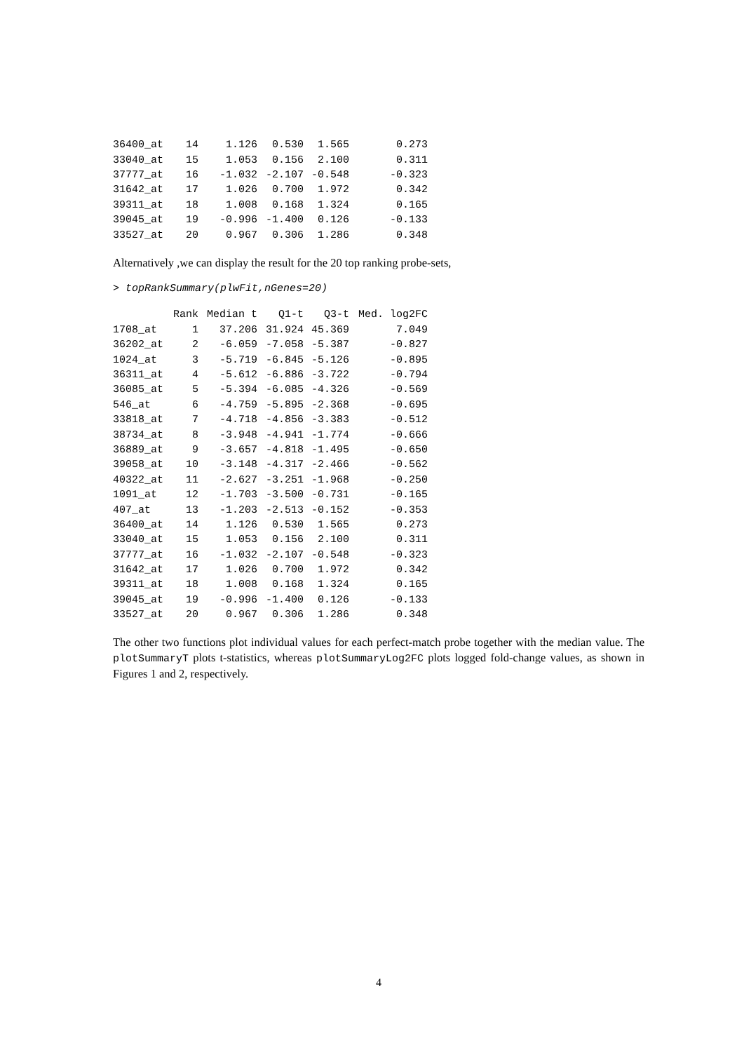| 36400_at | 14 | 1.126 | 0.530 | 1.565 | 0.273 |
| 33040_at | 15 | 1.053 | 0.156 | 2.100 | 0.311 |
| 37777_at | 16 | -1.032 | -2.107 | -0.548 | -0.323 |
| 31642_at | 17 | 1.026 | 0.700 | 1.972 | 0.342 |
| 39311_at | 18 | 1.008 | 0.168 | 1.324 | 0.165 |
| 39045_at | 19 | -0.996 | -1.400 | 0.126 | -0.133 |
| 33527_at | 20 | 0.967 | 0.306 | 1.286 | 0.348 |
Alternatively ,we can display the result for the 20 top ranking probe-sets,
> topRankSummary(plwFit,nGenes=20)
| | Rank | Median t | Q1-t | Q3-t | Med. log2FC |
| --- | --- | --- | --- | --- | --- |
| 1708_at | 1 | 37.206 | 31.924 | 45.369 | 7.049 |
| 36202_at | 2 | -6.059 | -7.058 | -5.387 | -0.827 |
| 1024_at | 3 | -5.719 | -6.845 | -5.126 | -0.895 |
| 36311_at | 4 | -5.612 | -6.886 | -3.722 | -0.794 |
| 36085_at | 5 | -5.394 | -6.085 | -4.326 | -0.569 |
| 546_at | 6 | -4.759 | -5.895 | -2.368 | -0.695 |
| 33818_at | 7 | -4.718 | -4.856 | -3.383 | -0.512 |
| 38734_at | 8 | -3.948 | -4.941 | -1.774 | -0.666 |
| 36889_at | 9 | -3.657 | -4.818 | -1.495 | -0.650 |
| 39058_at | 10 | -3.148 | -4.317 | -2.466 | -0.562 |
| 40322_at | 11 | -2.627 | -3.251 | -1.968 | -0.250 |
| 1091_at | 12 | -1.703 | -3.500 | -0.731 | -0.165 |
| 407_at | 13 | -1.203 | -2.513 | -0.152 | -0.353 |
| 36400_at | 14 | 1.126 | 0.530 | 1.565 | 0.273 |
| 33040_at | 15 | 1.053 | 0.156 | 2.100 | 0.311 |
| 37777_at | 16 | -1.032 | -2.107 | -0.548 | -0.323 |
| 31642_at | 17 | 1.026 | 0.700 | 1.972 | 0.342 |
| 39311_at | 18 | 1.008 | 0.168 | 1.324 | 0.165 |
| 39045_at | 19 | -0.996 | -1.400 | 0.126 | -0.133 |
| 33527_at | 20 | 0.967 | 0.306 | 1.286 | 0.348 |
The other two functions plot individual values for each perfect-match probe together with the median value. The plotSummaryT plots t-statistics, whereas plotSummaryLog2FC plots logged fold-change values, as shown in Figures 1 and 2, respectively.
4